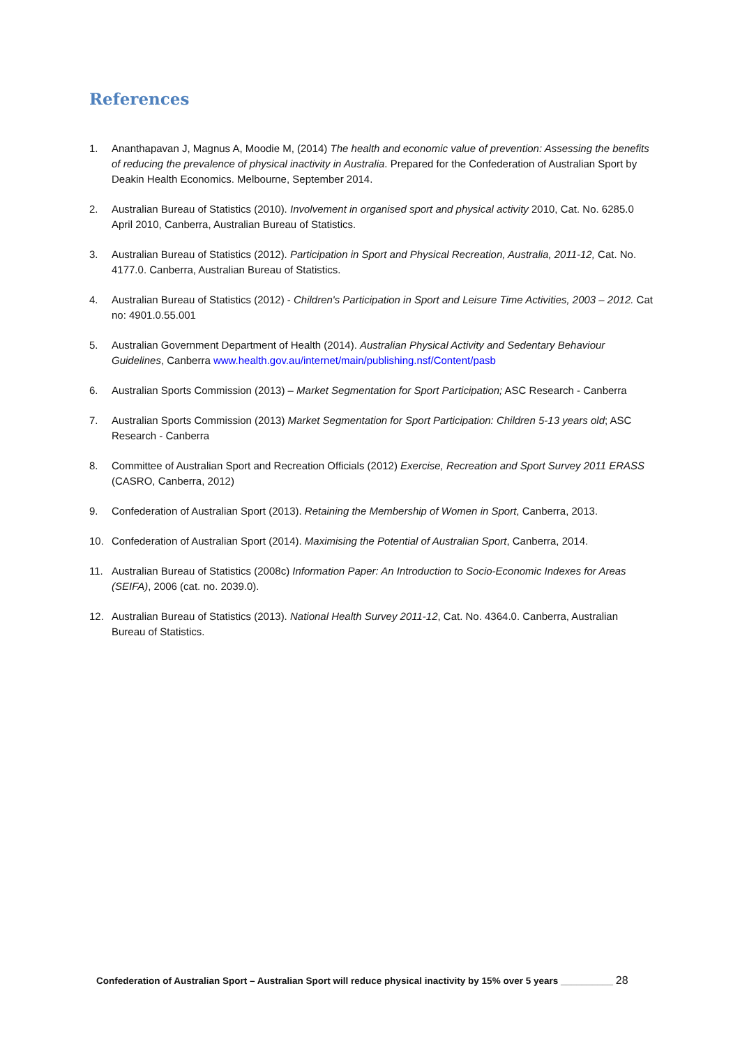References
1. Ananthapavan J, Magnus A, Moodie M, (2014) The health and economic value of prevention: Assessing the benefits of reducing the prevalence of physical inactivity in Australia. Prepared for the Confederation of Australian Sport by Deakin Health Economics. Melbourne, September 2014.
2. Australian Bureau of Statistics (2010). Involvement in organised sport and physical activity 2010, Cat. No. 6285.0 April 2010, Canberra, Australian Bureau of Statistics.
3. Australian Bureau of Statistics (2012). Participation in Sport and Physical Recreation, Australia, 2011-12, Cat. No. 4177.0. Canberra, Australian Bureau of Statistics.
4. Australian Bureau of Statistics (2012) - Children's Participation in Sport and Leisure Time Activities, 2003 – 2012. Cat no: 4901.0.55.001
5. Australian Government Department of Health (2014). Australian Physical Activity and Sedentary Behaviour Guidelines, Canberra www.health.gov.au/internet/main/publishing.nsf/Content/pasb
6. Australian Sports Commission (2013) – Market Segmentation for Sport Participation; ASC Research - Canberra
7. Australian Sports Commission (2013) Market Segmentation for Sport Participation: Children 5-13 years old; ASC Research - Canberra
8. Committee of Australian Sport and Recreation Officials (2012) Exercise, Recreation and Sport Survey 2011 ERASS (CASRO, Canberra, 2012)
9. Confederation of Australian Sport (2013). Retaining the Membership of Women in Sport, Canberra, 2013.
10. Confederation of Australian Sport (2014). Maximising the Potential of Australian Sport, Canberra, 2014.
11. Australian Bureau of Statistics (2008c) Information Paper: An Introduction to Socio-Economic Indexes for Areas (SEIFA), 2006 (cat. no. 2039.0).
12. Australian Bureau of Statistics (2013). National Health Survey 2011-12, Cat. No. 4364.0. Canberra, Australian Bureau of Statistics.
Confederation of Australian Sport – Australian Sport will reduce physical inactivity by 15% over 5 years __________ 28